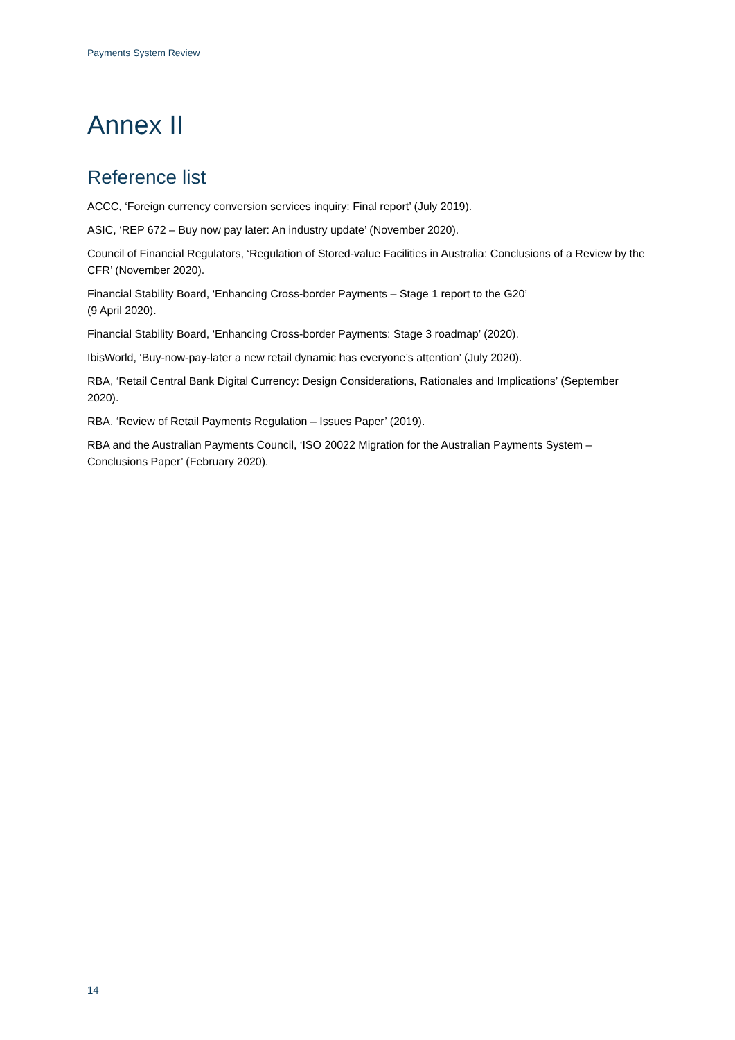Payments System Review
Annex II
Reference list
ACCC, ‘Foreign currency conversion services inquiry: Final report’ (July 2019).
ASIC, ‘REP 672 – Buy now pay later: An industry update’ (November 2020).
Council of Financial Regulators, ‘Regulation of Stored-value Facilities in Australia: Conclusions of a Review by the CFR’ (November 2020).
Financial Stability Board, ‘Enhancing Cross-border Payments – Stage 1 report to the G20’
(9 April 2020).
Financial Stability Board, ‘Enhancing Cross-border Payments: Stage 3 roadmap’ (2020).
IbisWorld, ‘Buy-now-pay-later a new retail dynamic has everyone’s attention’ (July 2020).
RBA, ‘Retail Central Bank Digital Currency: Design Considerations, Rationales and Implications’ (September 2020).
RBA, ‘Review of Retail Payments Regulation – Issues Paper’ (2019).
RBA and the Australian Payments Council, ‘ISO 20022 Migration for the Australian Payments System – Conclusions Paper’ (February 2020).
14